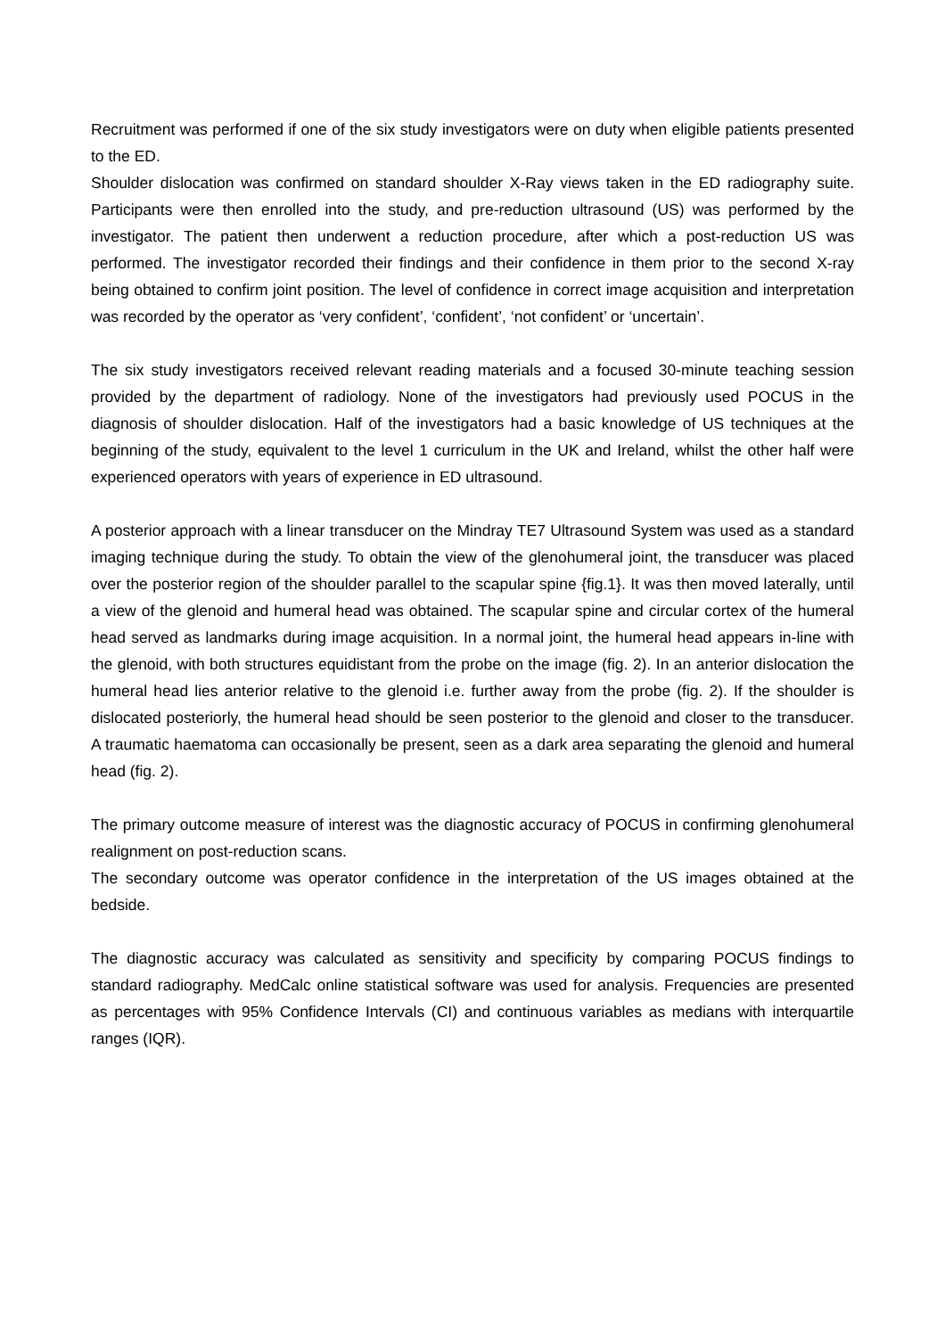Recruitment was performed if one of the six study investigators were on duty when eligible patients presented to the ED.
Shoulder dislocation was confirmed on standard shoulder X-Ray views taken in the ED radiography suite. Participants were then enrolled into the study, and pre-reduction ultrasound (US) was performed by the investigator. The patient then underwent a reduction procedure, after which a post-reduction US was performed. The investigator recorded their findings and their confidence in them prior to the second X-ray being obtained to confirm joint position. The level of confidence in correct image acquisition and interpretation was recorded by the operator as ‘very confident’, ‘confident’, ‘not confident’ or ‘uncertain’.
The six study investigators received relevant reading materials and a focused 30-minute teaching session provided by the department of radiology. None of the investigators had previously used POCUS in the diagnosis of shoulder dislocation. Half of the investigators had a basic knowledge of US techniques at the beginning of the study, equivalent to the level 1 curriculum in the UK and Ireland, whilst the other half were experienced operators with years of experience in ED ultrasound.
A posterior approach with a linear transducer on the Mindray TE7 Ultrasound System was used as a standard imaging technique during the study. To obtain the view of the glenohumeral joint, the transducer was placed over the posterior region of the shoulder parallel to the scapular spine {fig.1}. It was then moved laterally, until a view of the glenoid and humeral head was obtained. The scapular spine and circular cortex of the humeral head served as landmarks during image acquisition. In a normal joint, the humeral head appears in-line with the glenoid, with both structures equidistant from the probe on the image (fig. 2). In an anterior dislocation the humeral head lies anterior relative to the glenoid i.e. further away from the probe (fig. 2). If the shoulder is dislocated posteriorly, the humeral head should be seen posterior to the glenoid and closer to the transducer. A traumatic haematoma can occasionally be present, seen as a dark area separating the glenoid and humeral head (fig. 2).
The primary outcome measure of interest was the diagnostic accuracy of POCUS in confirming glenohumeral realignment on post-reduction scans.
The secondary outcome was operator confidence in the interpretation of the US images obtained at the bedside.
The diagnostic accuracy was calculated as sensitivity and specificity by comparing POCUS findings to standard radiography. MedCalc online statistical software was used for analysis. Frequencies are presented as percentages with 95% Confidence Intervals (CI) and continuous variables as medians with interquartile ranges (IQR).